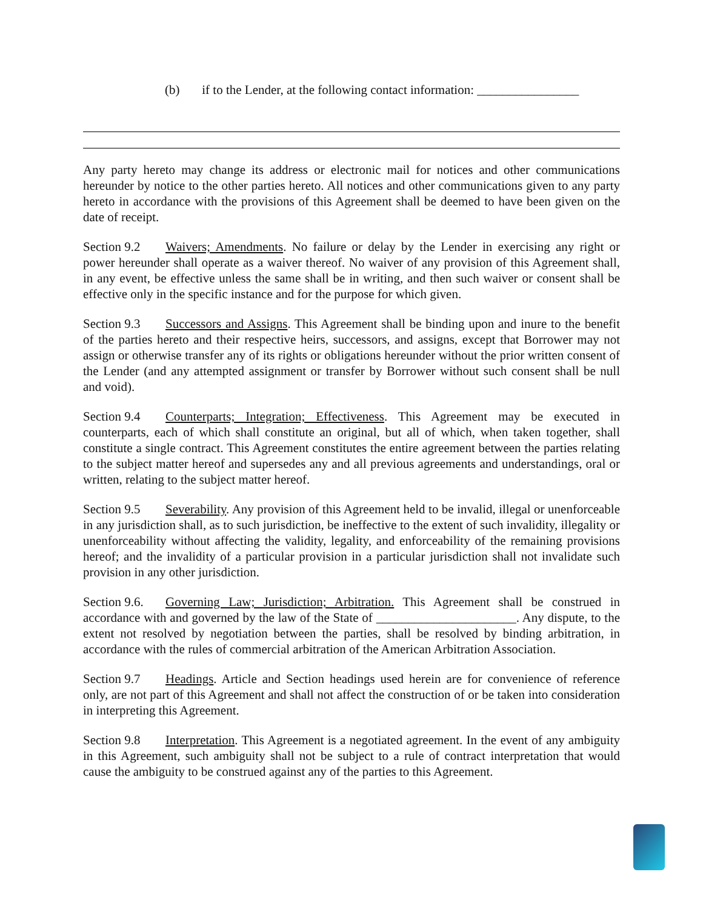(b) if to the Lender, at the following contact information: ________________
Any party hereto may change its address or electronic mail for notices and other communications hereunder by notice to the other parties hereto. All notices and other communications given to any party hereto in accordance with the provisions of this Agreement shall be deemed to have been given on the date of receipt.
Section 9.2 Waivers; Amendments. No failure or delay by the Lender in exercising any right or power hereunder shall operate as a waiver thereof. No waiver of any provision of this Agreement shall, in any event, be effective unless the same shall be in writing, and then such waiver or consent shall be effective only in the specific instance and for the purpose for which given.
Section 9.3 Successors and Assigns. This Agreement shall be binding upon and inure to the benefit of the parties hereto and their respective heirs, successors, and assigns, except that Borrower may not assign or otherwise transfer any of its rights or obligations hereunder without the prior written consent of the Lender (and any attempted assignment or transfer by Borrower without such consent shall be null and void).
Section 9.4 Counterparts; Integration; Effectiveness. This Agreement may be executed in counterparts, each of which shall constitute an original, but all of which, when taken together, shall constitute a single contract. This Agreement constitutes the entire agreement between the parties relating to the subject matter hereof and supersedes any and all previous agreements and understandings, oral or written, relating to the subject matter hereof.
Section 9.5 Severability. Any provision of this Agreement held to be invalid, illegal or unenforceable in any jurisdiction shall, as to such jurisdiction, be ineffective to the extent of such invalidity, illegality or unenforceability without affecting the validity, legality, and enforceability of the remaining provisions hereof; and the invalidity of a particular provision in a particular jurisdiction shall not invalidate such provision in any other jurisdiction.
Section 9.6. Governing Law; Jurisdiction; Arbitration. This Agreement shall be construed in accordance with and governed by the law of the State of ______________________. Any dispute, to the extent not resolved by negotiation between the parties, shall be resolved by binding arbitration, in accordance with the rules of commercial arbitration of the American Arbitration Association.
Section 9.7 Headings. Article and Section headings used herein are for convenience of reference only, are not part of this Agreement and shall not affect the construction of or be taken into consideration in interpreting this Agreement.
Section 9.8 Interpretation. This Agreement is a negotiated agreement. In the event of any ambiguity in this Agreement, such ambiguity shall not be subject to a rule of contract interpretation that would cause the ambiguity to be construed against any of the parties to this Agreement.